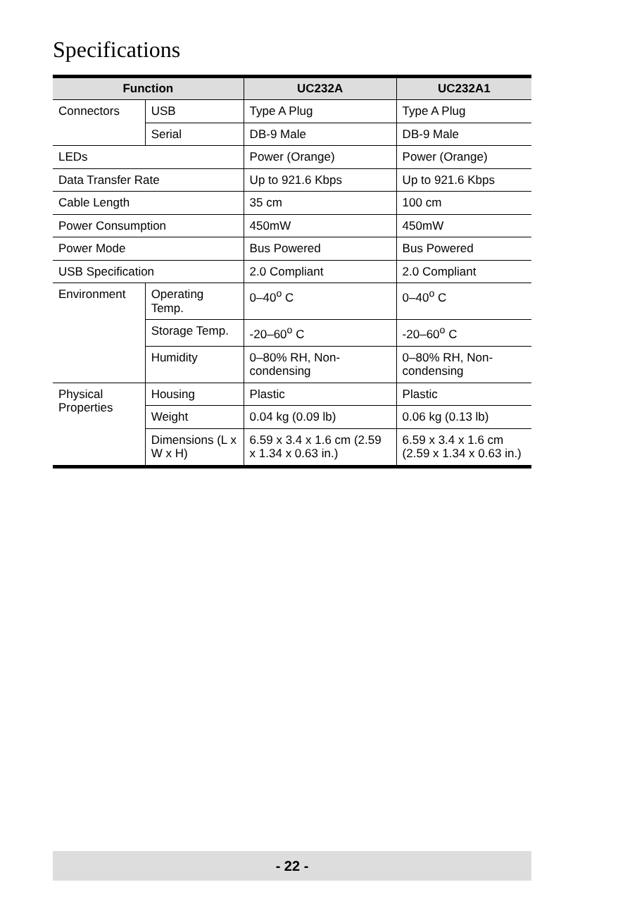Specifications
| Function | | UC232A | UC232A1 |
| --- | --- | --- | --- |
| Connectors | USB | Type A Plug | Type A Plug |
| | Serial | DB-9 Male | DB-9 Male |
| LEDs | | Power (Orange) | Power (Orange) |
| Data Transfer Rate | | Up to 921.6 Kbps | Up to 921.6 Kbps |
| Cable Length | | 35 cm | 100 cm |
| Power Consumption | | 450mW | 450mW |
| Power Mode | | Bus Powered | Bus Powered |
| USB Specification | | 2.0 Compliant | 2.0 Compliant |
| Environment | Operating Temp. | 0–40<sup>o</sup> C | 0–40<sup>o</sup> C |
| | Storage Temp. | -20–60<sup>o</sup> C | -20–60<sup>o</sup> C |
| | Humidity | 0–80% RH, Non-condensing | 0–80% RH, Non-condensing |
| Physical Properties | Housing | Plastic | Plastic |
| | Weight | 0.04 kg (0.09 lb) | 0.06 kg (0.13 lb) |
| | Dimensions (L x W x H) | 6.59 x 3.4 x 1.6 cm (2.59 x 1.34 x 0.63 in.) | 6.59 x 3.4 x 1.6 cm (2.59 x 1.34 x 0.63 in.) |
- 22 -